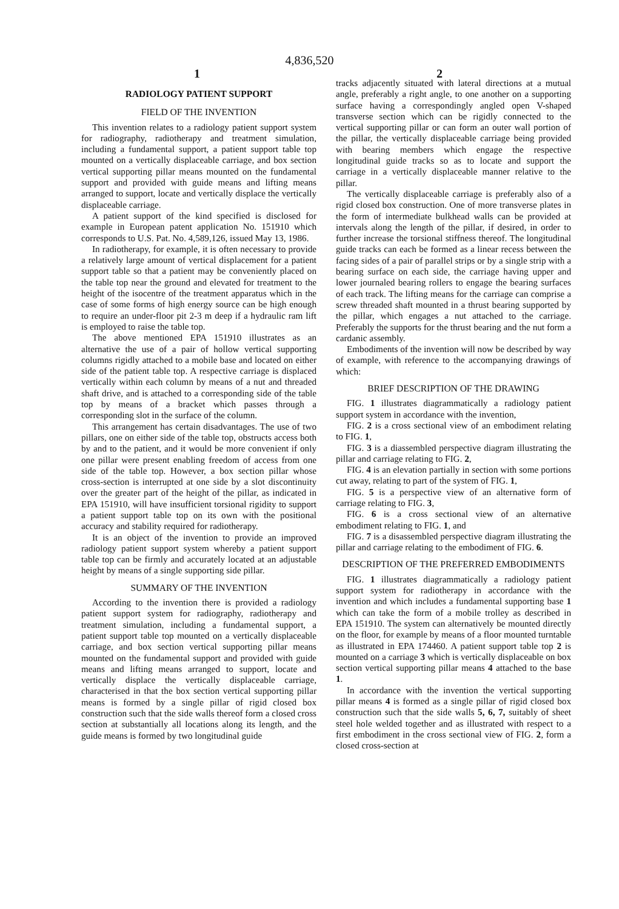4,836,520
1 2
RADIOLOGY PATIENT SUPPORT
FIELD OF THE INVENTION
This invention relates to a radiology patient support system for radiography, radiotherapy and treatment simulation, including a fundamental support, a patient support table top mounted on a vertically displaceable carriage, and box section vertical supporting pillar means mounted on the fundamental support and provided with guide means and lifting means arranged to support, locate and vertically displace the vertically displaceable carriage.
A patient support of the kind specified is disclosed for example in European patent application No. 151910 which corresponds to U.S. Pat. No. 4,589,126, issued May 13, 1986.
In radiotherapy, for example, it is often necessary to provide a relatively large amount of vertical displacement for a patient support table so that a patient may be conveniently placed on the table top near the ground and elevated for treatment to the height of the isocentre of the treatment apparatus which in the case of some forms of high energy source can be high enough to require an under-floor pit 2-3 m deep if a hydraulic ram lift is employed to raise the table top.
The above mentioned EPA 151910 illustrates as an alternative the use of a pair of hollow vertical supporting columns rigidly attached to a mobile base and located on either side of the patient table top. A respective carriage is displaced vertically within each column by means of a nut and threaded shaft drive, and is attached to a corresponding side of the table top by means of a bracket which passes through a corresponding slot in the surface of the column.
This arrangement has certain disadvantages. The use of two pillars, one on either side of the table top, obstructs access both by and to the patient, and it would be more convenient if only one pillar were present enabling freedom of access from one side of the table top. However, a box section pillar whose cross-section is interrupted at one side by a slot discontinuity over the greater part of the height of the pillar, as indicated in EPA 151910, will have insufficient torsional rigidity to support a patient support table top on its own with the positional accuracy and stability required for radiotherapy.
It is an object of the invention to provide an improved radiology patient support system whereby a patient support table top can be firmly and accurately located at an adjustable height by means of a single supporting side pillar.
SUMMARY OF THE INVENTION
According to the invention there is provided a radiology patient support system for radiography, radiotherapy and treatment simulation, including a fundamental support, a patient support table top mounted on a vertically displaceable carriage, and box section vertical supporting pillar means mounted on the fundamental support and provided with guide means and lifting means arranged to support, locate and vertically displace the vertically displaceable carriage, characterised in that the box section vertical supporting pillar means is formed by a single pillar of rigid closed box construction such that the side walls thereof form a closed cross section at substantially all locations along its length, and the guide means is formed by two longitudinal guide
tracks adjacently situated with lateral directions at a mutual angle, preferably a right angle, to one another on a supporting surface having a correspondingly angled open V-shaped transverse section which can be rigidly connected to the vertical supporting pillar or can form an outer wall portion of the pillar, the vertically displaceable carriage being provided with bearing members which engage the respective longitudinal guide tracks so as to locate and support the carriage in a vertically displaceable manner relative to the pillar.
The vertically displaceable carriage is preferably also of a rigid closed box construction. One of more transverse plates in the form of intermediate bulkhead walls can be provided at intervals along the length of the pillar, if desired, in order to further increase the torsional stiffness thereof. The longitudinal guide tracks can each be formed as a linear recess between the facing sides of a pair of parallel strips or by a single strip with a bearing surface on each side, the carriage having upper and lower journaled bearing rollers to engage the bearing surfaces of each track. The lifting means for the carriage can comprise a screw threaded shaft mounted in a thrust bearing supported by the pillar, which engages a nut attached to the carriage. Preferably the supports for the thrust bearing and the nut form a cardanic assembly.
Embodiments of the invention will now be described by way of example, with reference to the accompanying drawings of which:
BRIEF DESCRIPTION OF THE DRAWING
FIG. 1 illustrates diagrammatically a radiology patient support system in accordance with the invention,
FIG. 2 is a cross sectional view of an embodiment relating to FIG. 1,
FIG. 3 is a diassembled perspective diagram illustrating the pillar and carriage relating to FIG. 2,
FIG. 4 is an elevation partially in section with some portions cut away, relating to part of the system of FIG. 1,
FIG. 5 is a perspective view of an alternative form of carriage relating to FIG. 3,
FIG. 6 is a cross sectional view of an alternative embodiment relating to FIG. 1, and
FIG. 7 is a disassembled perspective diagram illustrating the pillar and carriage relating to the embodiment of FIG. 6.
DESCRIPTION OF THE PREFERRED EMBODIMENTS
FIG. 1 illustrates diagrammatically a radiology patient support system for radiotherapy in accordance with the invention and which includes a fundamental supporting base 1 which can take the form of a mobile trolley as described in EPA 151910. The system can alternatively be mounted directly on the floor, for example by means of a floor mounted turntable as illustrated in EPA 174460. A patient support table top 2 is mounted on a carriage 3 which is vertically displaceable on box section vertical supporting pillar means 4 attached to the base 1.
In accordance with the invention the vertical supporting pillar means 4 is formed as a single pillar of rigid closed box construction such that the side walls 5, 6, 7, suitably of sheet steel hole welded together and as illustrated with respect to a first embodiment in the cross sectional view of FIG. 2, form a closed cross-section at